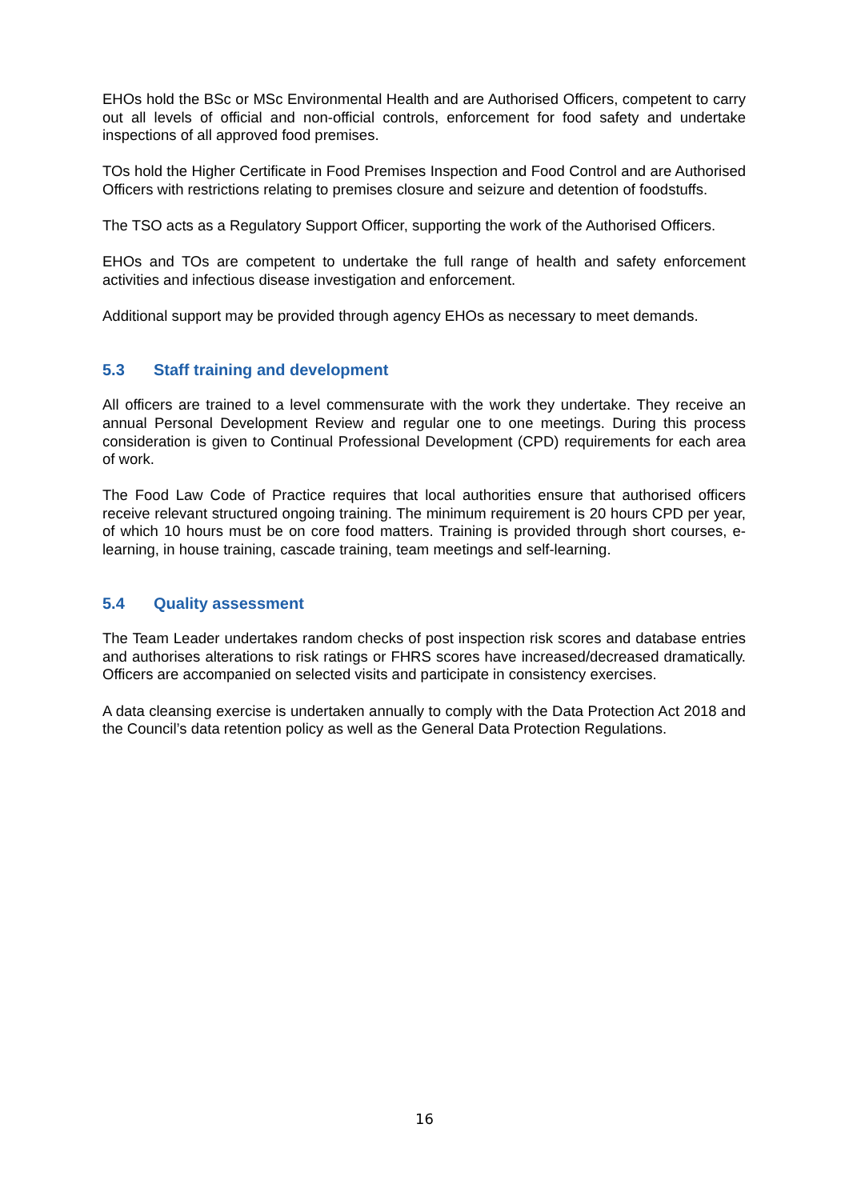EHOs hold the BSc or MSc Environmental Health and are Authorised Officers, competent to carry out all levels of official and non-official controls, enforcement for food safety and undertake inspections of all approved food premises.
TOs hold the Higher Certificate in Food Premises Inspection and Food Control and are Authorised Officers with restrictions relating to premises closure and seizure and detention of foodstuffs.
The TSO acts as a Regulatory Support Officer, supporting the work of the Authorised Officers.
EHOs and TOs are competent to undertake the full range of health and safety enforcement activities and infectious disease investigation and enforcement.
Additional support may be provided through agency EHOs as necessary to meet demands.
5.3 Staff training and development
All officers are trained to a level commensurate with the work they undertake. They receive an annual Personal Development Review and regular one to one meetings. During this process consideration is given to Continual Professional Development (CPD) requirements for each area of work.
The Food Law Code of Practice requires that local authorities ensure that authorised officers receive relevant structured ongoing training. The minimum requirement is 20 hours CPD per year, of which 10 hours must be on core food matters. Training is provided through short courses, e-learning, in house training, cascade training, team meetings and self-learning.
5.4 Quality assessment
The Team Leader undertakes random checks of post inspection risk scores and database entries and authorises alterations to risk ratings or FHRS scores have increased/decreased dramatically. Officers are accompanied on selected visits and participate in consistency exercises.
A data cleansing exercise is undertaken annually to comply with the Data Protection Act 2018 and the Council’s data retention policy as well as the General Data Protection Regulations.
16